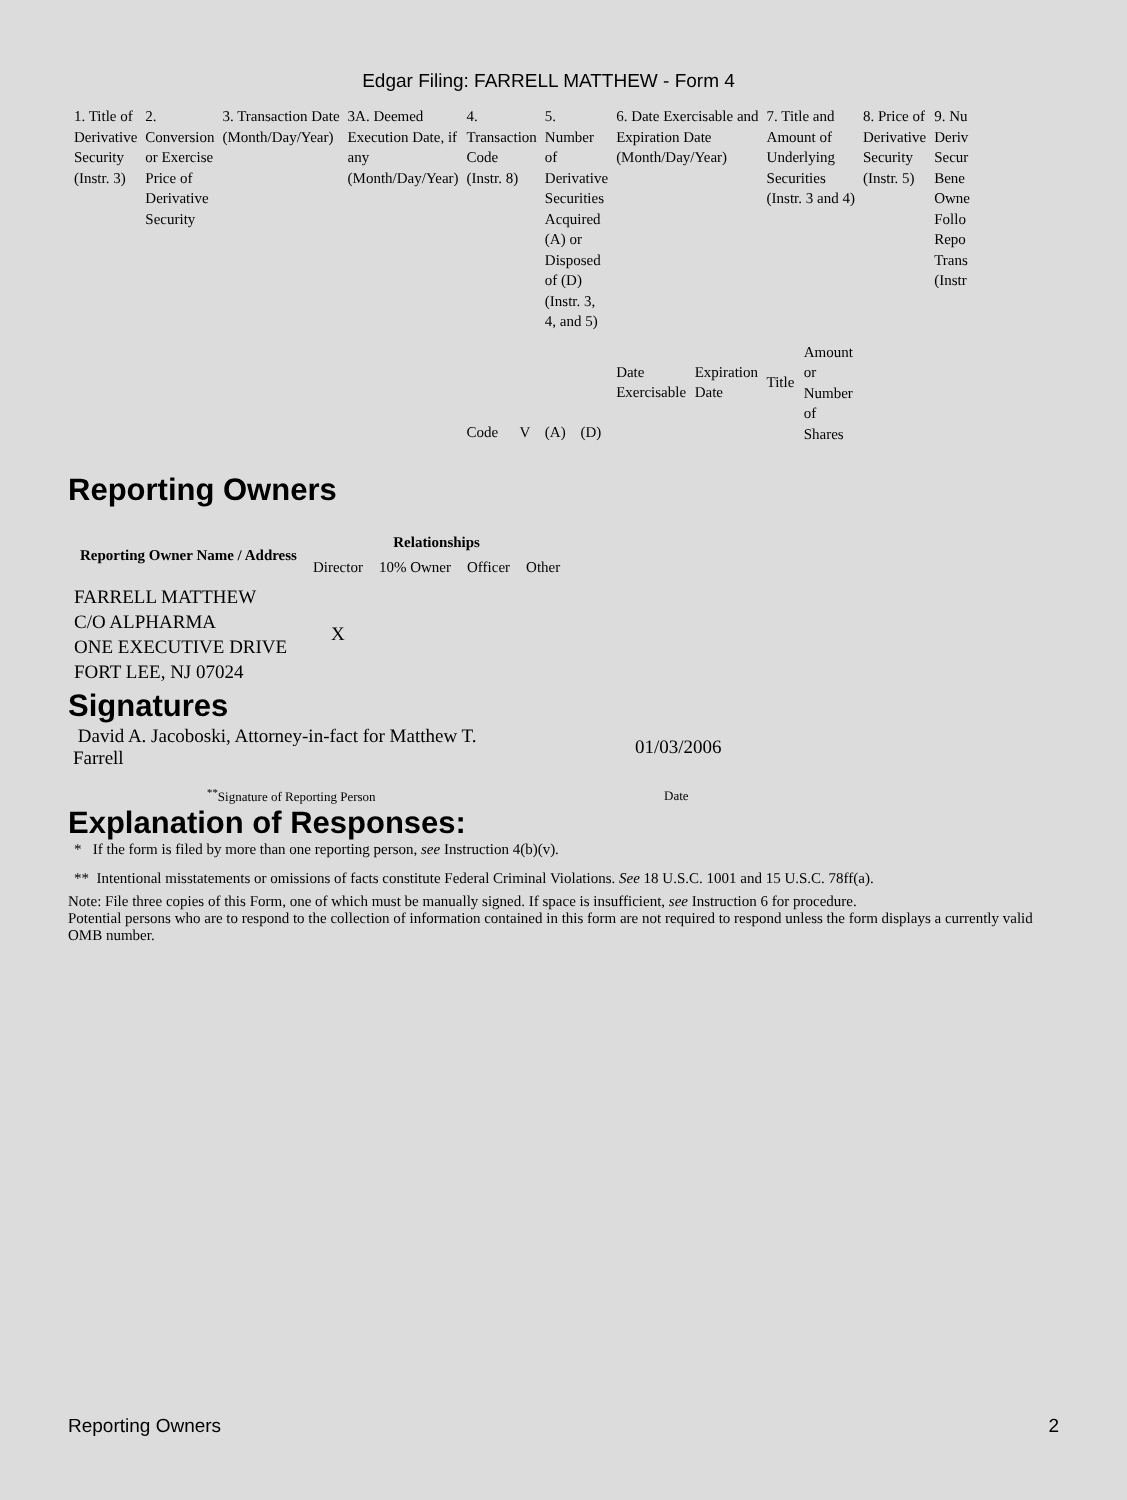Edgar Filing: FARRELL MATTHEW - Form 4
| 1. Title of Derivative Security (Instr. 3) | 2. Conversion or Exercise Price of Derivative Security | 3. Transaction Date (Month/Day/Year) | 3A. Deemed Execution Date, if any (Month/Day/Year) | 4. Transaction Code (Instr. 8) | | 5. Number of Derivative Securities Acquired (A) or Disposed of (D) (Instr. 3, 4, and 5) | | 6. Date Exercisable and Expiration Date (Month/Day/Year) | | 7. Title and Amount of Underlying Securities (Instr. 3 and 4) | | 8. Price of Derivative Security (Instr. 5) | 9. Nu Deriv Secur Bene Owne Follo Repo Trans (Instr |
| | | | | Code | V | (A) | (D) | Date Exercisable | Expiration Date | Title | Amount or Number of Shares | | |
Reporting Owners
| Reporting Owner Name / Address | Relationships | | | |
| --- | --- | --- | --- | --- |
| | Director | 10% Owner | Officer | Other |
| FARRELL MATTHEW C/O ALPHARMA ONE EXECUTIVE DRIVE FORT LEE, NJ 07024 | X | | | |
Signatures
| David A. Jacoboski, Attorney-in-fact for Matthew T. Farrell | 01/03/2006 |
| <sup>**</sup> Signature of Reporting Person | Date |
Explanation of Responses:
* If the form is filed by more than one reporting person, see Instruction 4(b)(v).
** Intentional misstatements or omissions of facts constitute Federal Criminal Violations. See 18 U.S.C. 1001 and 15 U.S.C. 78ff(a).
Note: File three copies of this Form, one of which must be manually signed. If space is insufficient, see Instruction 6 for procedure.
Potential persons who are to respond to the collection of information contained in this form are not required to respond unless the form displays a currently valid OMB number.
Reporting Owners 2